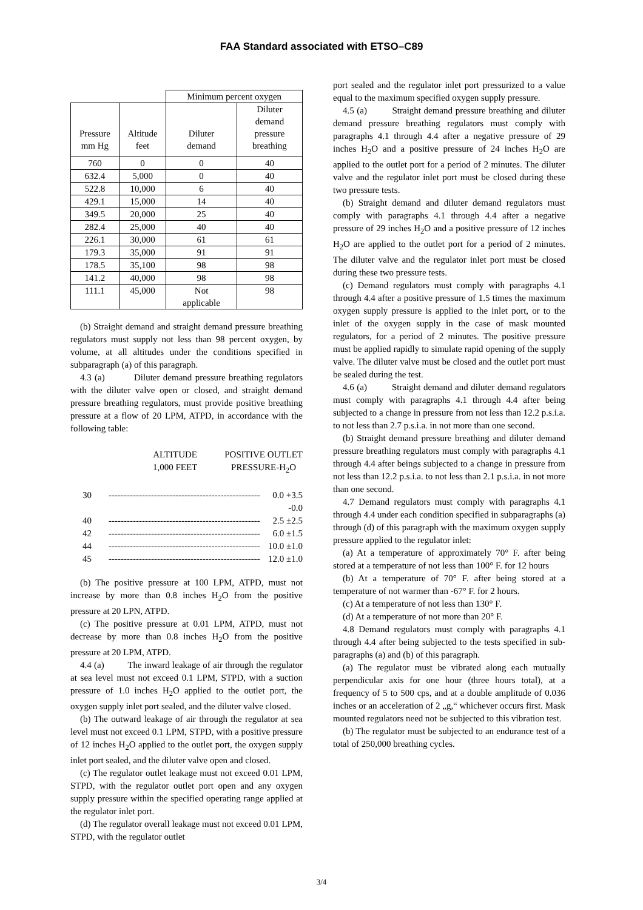FAA Standard associated with ETSO–C89
| | | Minimum percent oxygen | |
| Pressure mm Hg | Altitude feet | Diluter demand | Diluter demand pressure breathing |
| 760 | 0 | 0 | 40 |
| 632.4 | 5,000 | 0 | 40 |
| 522.8 | 10,000 | 6 | 40 |
| 429.1 | 15,000 | 14 | 40 |
| 349.5 | 20,000 | 25 | 40 |
| 282.4 | 25,000 | 40 | 40 |
| 226.1 | 30,000 | 61 | 61 |
| 179.3 | 35,000 | 91 | 91 |
| 178.5 | 35,100 | 98 | 98 |
| 141.2 | 40,000 | 98 | 98 |
| 111.1 | 45,000 | Not applicable | 98 |
(b) Straight demand and straight demand pressure breathing regulators must supply not less than 98 percent oxygen, by volume, at all altitudes under the conditions specified in subparagraph (a) of this paragraph.
4.3 (a) Diluter demand pressure breathing regulators with the diluter valve open or closed, and straight demand pressure breathing regulators, must provide positive breathing pressure at a flow of 20 LPM, ATPD, in accordance with the following table:
ALTITUDE
1,000 FEET
POSITIVE OUTLET
PRESSURE-H<sub>2</sub>O
30 -------------------------------------------------- 0.0 +3.5
-0.0
40 -------------------------------------------------- 2.5 ±2.5
42 -------------------------------------------------- 6.0 ±1.5
44 -------------------------------------------------- 10.0 ±1.0
45 -------------------------------------------------- 12.0 ±1.0
(b) The positive pressure at 100 LPM, ATPD, must not increase by more than 0.8 inches H<sub>2</sub>O from the positive pressure at 20 LPN, ATPD.
(c) The positive pressure at 0.01 LPM, ATPD, must not decrease by more than 0.8 inches H<sub>2</sub>O from the positive pressure at 20 LPM, ATPD.
4.4 (a) The inward leakage of air through the regulator at sea level must not exceed 0.1 LPM, STPD, with a suction pressure of 1.0 inches H<sub>2</sub>O applied to the outlet port, the oxygen supply inlet port sealed, and the diluter valve closed.
(b) The outward leakage of air through the regulator at sea level must not exceed 0.1 LPM, STPD, with a positive pressure of 12 inches H<sub>2</sub>O applied to the outlet port, the oxygen supply inlet port sealed, and the diluter valve open and closed.
(c) The regulator outlet leakage must not exceed 0.01 LPM, STPD, with the regulator outlet port open and any oxygen supply pressure within the specified operating range applied at the regulator inlet port.
(d) The regulator overall leakage must not exceed 0.01 LPM, STPD, with the regulator outlet
port sealed and the regulator inlet port pressurized to a value equal to the maximum specified oxygen supply pressure.
4.5 (a) Straight demand pressure breathing and diluter demand pressure breathing regulators must comply with paragraphs 4.1 through 4.4 after a negative pressure of 29 inches H<sub>2</sub>O and a positive pressure of 24 inches H<sub>2</sub>O are applied to the outlet port for a period of 2 minutes. The diluter valve and the regulator inlet port must be closed during these two pressure tests.
(b) Straight demand and diluter demand regulators must comply with paragraphs 4.1 through 4.4 after a negative pressure of 29 inches H<sub>2</sub>O and a positive pressure of 12 inches H<sub>2</sub>O are applied to the outlet port for a period of 2 minutes. The diluter valve and the regulator inlet port must be closed during these two pressure tests.
(c) Demand regulators must comply with paragraphs 4.1 through 4.4 after a positive pressure of 1.5 times the maximum oxygen supply pressure is applied to the inlet port, or to the inlet of the oxygen supply in the case of mask mounted regulators, for a period of 2 minutes. The positive pressure must be applied rapidly to simulate rapid opening of the supply valve. The diluter valve must be closed and the outlet port must be sealed during the test.
4.6 (a) Straight demand and diluter demand regulators must comply with paragraphs 4.1 through 4.4 after being subjected to a change in pressure from not less than 12.2 p.s.i.a. to not less than 2.7 p.s.i.a. in not more than one second.
(b) Straight demand pressure breathing and diluter demand pressure breathing regulators must comply with paragraphs 4.1 through 4.4 after beings subjected to a change in pressure from not less than 12.2 p.s.i.a. to not less than 2.1 p.s.i.a. in not more than one second.
4.7 Demand regulators must comply with paragraphs 4.1 through 4.4 under each condition specified in subparagraphs (a) through (d) of this paragraph with the maximum oxygen supply pressure applied to the regulator inlet:
(a) At a temperature of approximately 70° F. after being stored at a temperature of not less than 100° F. for 12 hours
(b) At a temperature of 70° F. after being stored at a temperature of not warmer than -67° F. for 2 hours.
(c) At a temperature of not less than 130° F.
(d) At a temperature of not more than 20° F.
4.8 Demand regulators must comply with paragraphs 4.1 through 4.4 after being subjected to the tests specified in sub-paragraphs (a) and (b) of this paragraph.
(a) The regulator must be vibrated along each mutually perpendicular axis for one hour (three hours total), at a frequency of 5 to 500 cps, and at a double amplitude of 0.036 inches or an acceleration of 2 „g,“ whichever occurs first. Mask mounted regulators need not be subjected to this vibration test.
(b) The regulator must be subjected to an endurance test of a total of 250,000 breathing cycles.
3/4